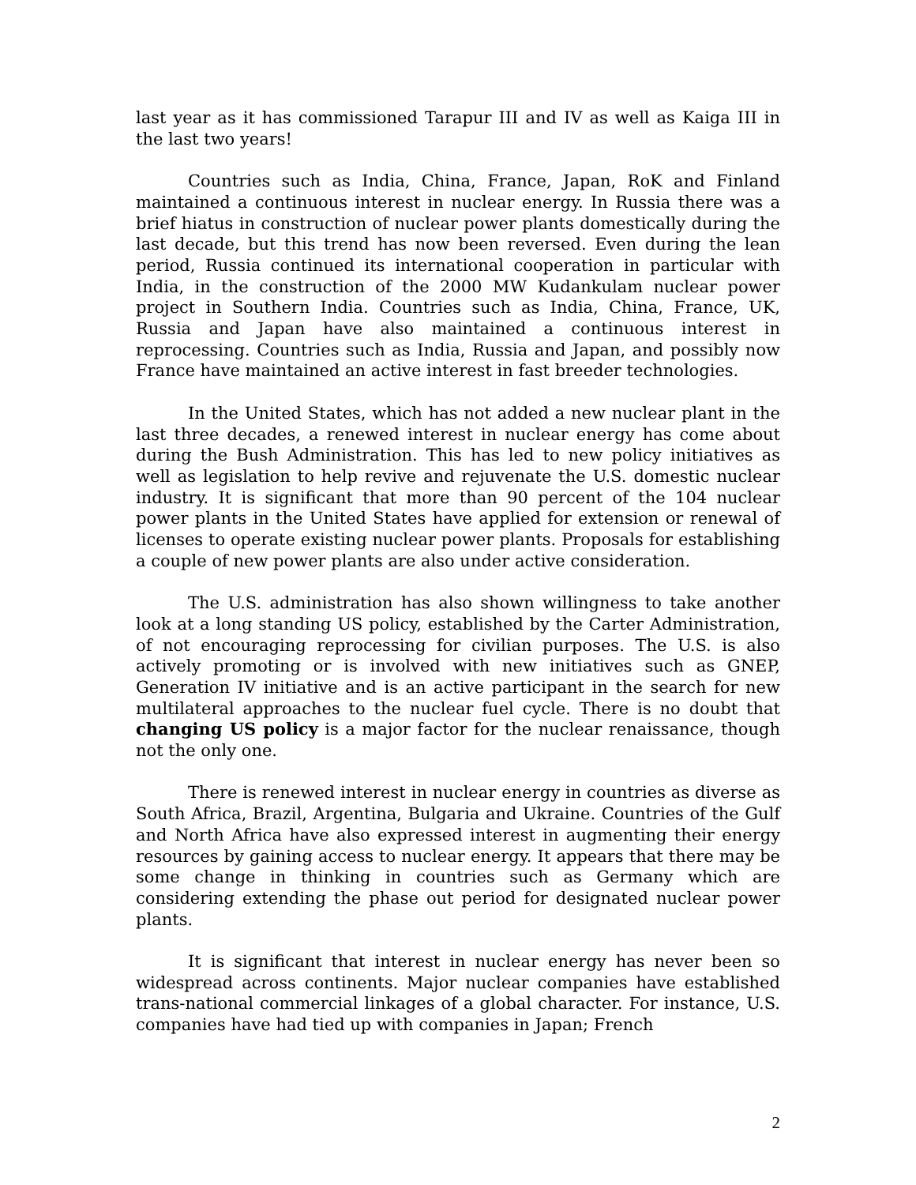last year as it has commissioned Tarapur III and IV as well as Kaiga III in the last two years!
Countries such as India, China, France, Japan, RoK and Finland maintained a continuous interest in nuclear energy. In Russia there was a brief hiatus in construction of nuclear power plants domestically during the last decade, but this trend has now been reversed. Even during the lean period, Russia continued its international cooperation in particular with India, in the construction of the 2000 MW Kudankulam nuclear power project in Southern India. Countries such as India, China, France, UK, Russia and Japan have also maintained a continuous interest in reprocessing. Countries such as India, Russia and Japan, and possibly now France have maintained an active interest in fast breeder technologies.
In the United States, which has not added a new nuclear plant in the last three decades, a renewed interest in nuclear energy has come about during the Bush Administration. This has led to new policy initiatives as well as legislation to help revive and rejuvenate the U.S. domestic nuclear industry. It is significant that more than 90 percent of the 104 nuclear power plants in the United States have applied for extension or renewal of licenses to operate existing nuclear power plants. Proposals for establishing a couple of new power plants are also under active consideration.
The U.S. administration has also shown willingness to take another look at a long standing US policy, established by the Carter Administration, of not encouraging reprocessing for civilian purposes. The U.S. is also actively promoting or is involved with new initiatives such as GNEP, Generation IV initiative and is an active participant in the search for new multilateral approaches to the nuclear fuel cycle. There is no doubt that changing US policy is a major factor for the nuclear renaissance, though not the only one.
There is renewed interest in nuclear energy in countries as diverse as South Africa, Brazil, Argentina, Bulgaria and Ukraine. Countries of the Gulf and North Africa have also expressed interest in augmenting their energy resources by gaining access to nuclear energy. It appears that there may be some change in thinking in countries such as Germany which are considering extending the phase out period for designated nuclear power plants.
It is significant that interest in nuclear energy has never been so widespread across continents. Major nuclear companies have established trans-national commercial linkages of a global character. For instance, U.S. companies have had tied up with companies in Japan; French
2